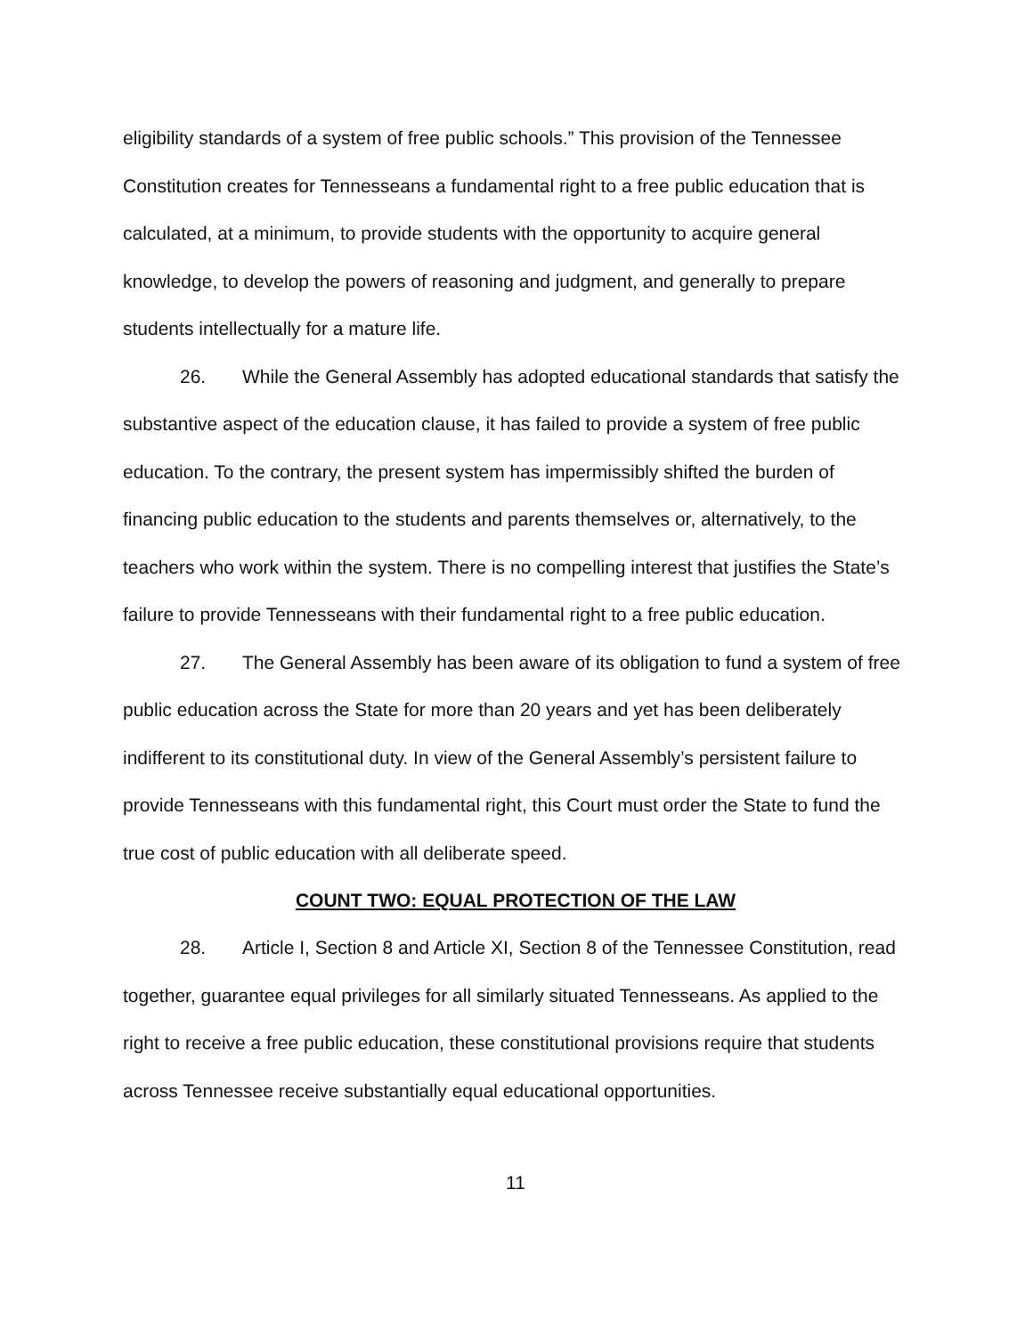eligibility standards of a system of free public schools.” This provision of the Tennessee Constitution creates for Tennesseans a fundamental right to a free public education that is calculated, at a minimum, to provide students with the opportunity to acquire general knowledge, to develop the powers of reasoning and judgment, and generally to prepare students intellectually for a mature life.
26. While the General Assembly has adopted educational standards that satisfy the substantive aspect of the education clause, it has failed to provide a system of free public education. To the contrary, the present system has impermissibly shifted the burden of financing public education to the students and parents themselves or, alternatively, to the teachers who work within the system. There is no compelling interest that justifies the State’s failure to provide Tennesseans with their fundamental right to a free public education.
27. The General Assembly has been aware of its obligation to fund a system of free public education across the State for more than 20 years and yet has been deliberately indifferent to its constitutional duty. In view of the General Assembly’s persistent failure to provide Tennesseans with this fundamental right, this Court must order the State to fund the true cost of public education with all deliberate speed.
COUNT TWO: EQUAL PROTECTION OF THE LAW
28. Article I, Section 8 and Article XI, Section 8 of the Tennessee Constitution, read together, guarantee equal privileges for all similarly situated Tennesseans. As applied to the right to receive a free public education, these constitutional provisions require that students across Tennessee receive substantially equal educational opportunities.
11